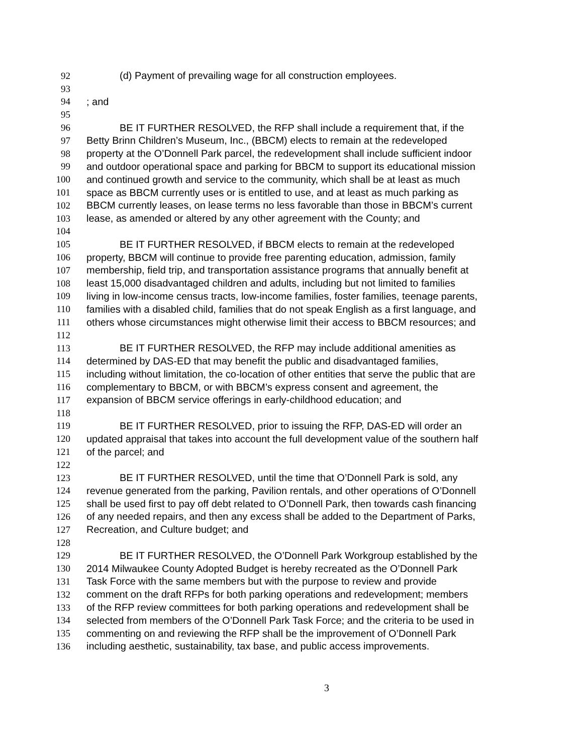92 (d) Payment of prevailing wage for all construction employees.
93
94; and
95
96 BE IT FURTHER RESOLVED, the RFP shall include a requirement that, if the
97 Betty Brinn Children’s Museum, Inc., (BBCM) elects to remain at the redeveloped
98 property at the O’Donnell Park parcel, the redevelopment shall include sufficient indoor
99 and outdoor operational space and parking for BBCM to support its educational mission
100 and continued growth and service to the community, which shall be at least as much
101 space as BBCM currently uses or is entitled to use, and at least as much parking as
102 BBCM currently leases, on lease terms no less favorable than those in BBCM’s current
103 lease, as amended or altered by any other agreement with the County; and
104
105 BE IT FURTHER RESOLVED, if BBCM elects to remain at the redeveloped
106 property, BBCM will continue to provide free parenting education, admission, family
107 membership, field trip, and transportation assistance programs that annually benefit at
108 least 15,000 disadvantaged children and adults, including but not limited to families
109 living in low-income census tracts, low-income families, foster families, teenage parents,
110 families with a disabled child, families that do not speak English as a first language, and
111 others whose circumstances might otherwise limit their access to BBCM resources; and
112
113 BE IT FURTHER RESOLVED, the RFP may include additional amenities as
114 determined by DAS-ED that may benefit the public and disadvantaged families,
115 including without limitation, the co-location of other entities that serve the public that are
116 complementary to BBCM, or with BBCM’s express consent and agreement, the
117 expansion of BBCM service offerings in early-childhood education; and
118
119 BE IT FURTHER RESOLVED, prior to issuing the RFP, DAS-ED will order an
120 updated appraisal that takes into account the full development value of the southern half
121 of the parcel; and
122
123 BE IT FURTHER RESOLVED, until the time that O’Donnell Park is sold, any
124 revenue generated from the parking, Pavilion rentals, and other operations of O’Donnell
125 shall be used first to pay off debt related to O’Donnell Park, then towards cash financing
126 of any needed repairs, and then any excess shall be added to the Department of Parks,
127 Recreation, and Culture budget; and
128
129 BE IT FURTHER RESOLVED, the O’Donnell Park Workgroup established by the
130 2014 Milwaukee County Adopted Budget is hereby recreated as the O’Donnell Park
131 Task Force with the same members but with the purpose to review and provide
132 comment on the draft RFPs for both parking operations and redevelopment; members
133 of the RFP review committees for both parking operations and redevelopment shall be
134 selected from members of the O’Donnell Park Task Force; and the criteria to be used in
135 commenting on and reviewing the RFP shall be the improvement of O’Donnell Park
136 including aesthetic, sustainability, tax base, and public access improvements.
3